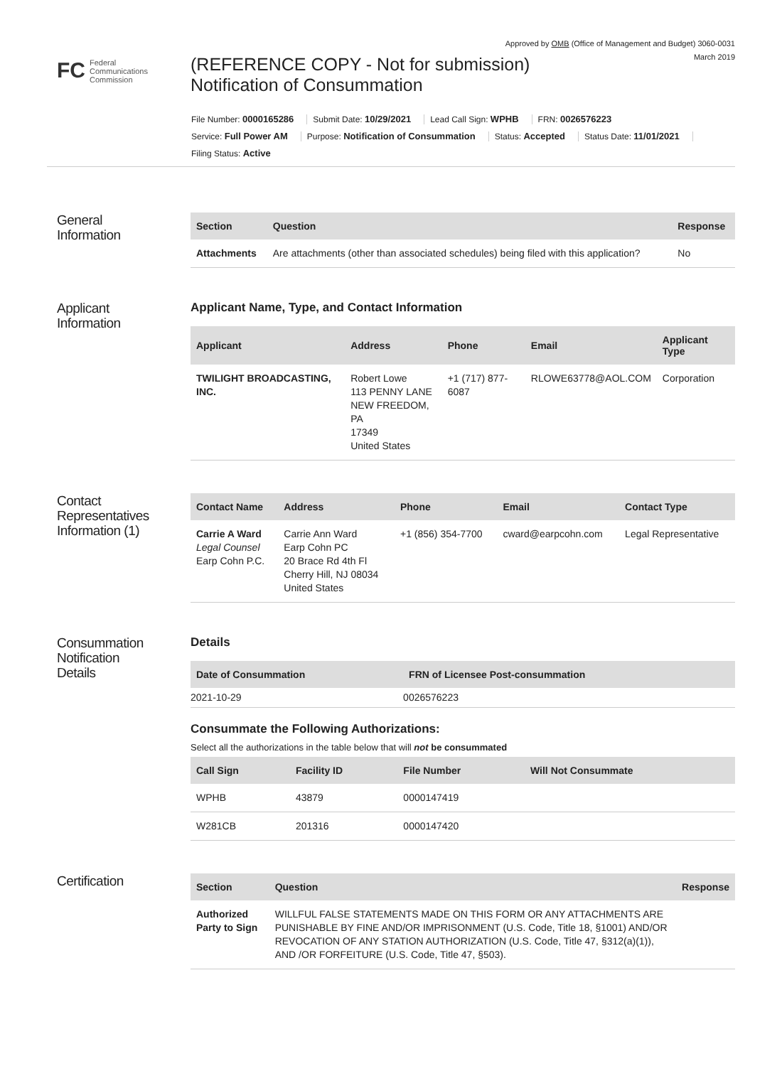Approved by OMB (Office of Management and Budget) 3060-0031
March 2019
FC Federal
Communications
Commission
(REFERENCE COPY - Not for submission)
Notification of Consummation
File Number: 0000165286 Submit Date: 10/29/2021 Lead Call Sign: WPHB FRN: 0026576223
Service: Full Power AM Purpose: Notification of Consummation Status: Accepted Status Date: 11/01/2021
Filing Status: Active
General
Information
| Section | Question | Response |
| --- | --- | --- |
| Attachments | Are attachments (other than associated schedules) being filed with this application? | No |
Applicant
Information
Applicant Name, Type, and Contact Information
| Applicant | Address | Phone | Email | Applicant Type |
| --- | --- | --- | --- | --- |
| TWILIGHT BROADCASTING, INC. | Robert Lowe 113 PENNY LANE NEW FREEDOM, PA 17349 United States | +1 (717) 877-6087 | RLOWE63778@AOL.COM | Corporation |
Contact
Representatives
Information (1)
| Contact Name | Address | Phone | Email | Contact Type |
| --- | --- | --- | --- | --- |
| Carrie A Ward Legal Counsel Earp Cohn P.C. | Carrie Ann Ward Earp Cohn PC 20 Brace Rd 4th Fl Cherry Hill, NJ 08034 United States | +1 (856) 354-7700 | cward@earpcohn.com | Legal Representative |
Consummation
Notification
Details
Details
| Date of Consummation | FRN of Licensee Post-consummation |
| --- | --- |
| 2021-10-29 | 0026576223 |
Consummate the Following Authorizations:
Select all the authorizations in the table below that will not be consummated
| Call Sign | Facility ID | File Number | Will Not Consummate |
| --- | --- | --- | --- |
| WPHB | 43879 | 0000147419 | |
| W281CB | 201316 | 0000147420 | |
Certification
| Section | Question | Response |
| --- | --- | --- |
| Authorized Party to Sign | WILLFUL FALSE STATEMENTS MADE ON THIS FORM OR ANY ATTACHMENTS ARE PUNISHABLE BY FINE AND/OR IMPRISONMENT (U.S. Code, Title 18, §1001) AND/OR REVOCATION OF ANY STATION AUTHORIZATION (U.S. Code, Title 47, §312(a)(1)), AND /OR FORFEITURE (U.S. Code, Title 47, §503). | |